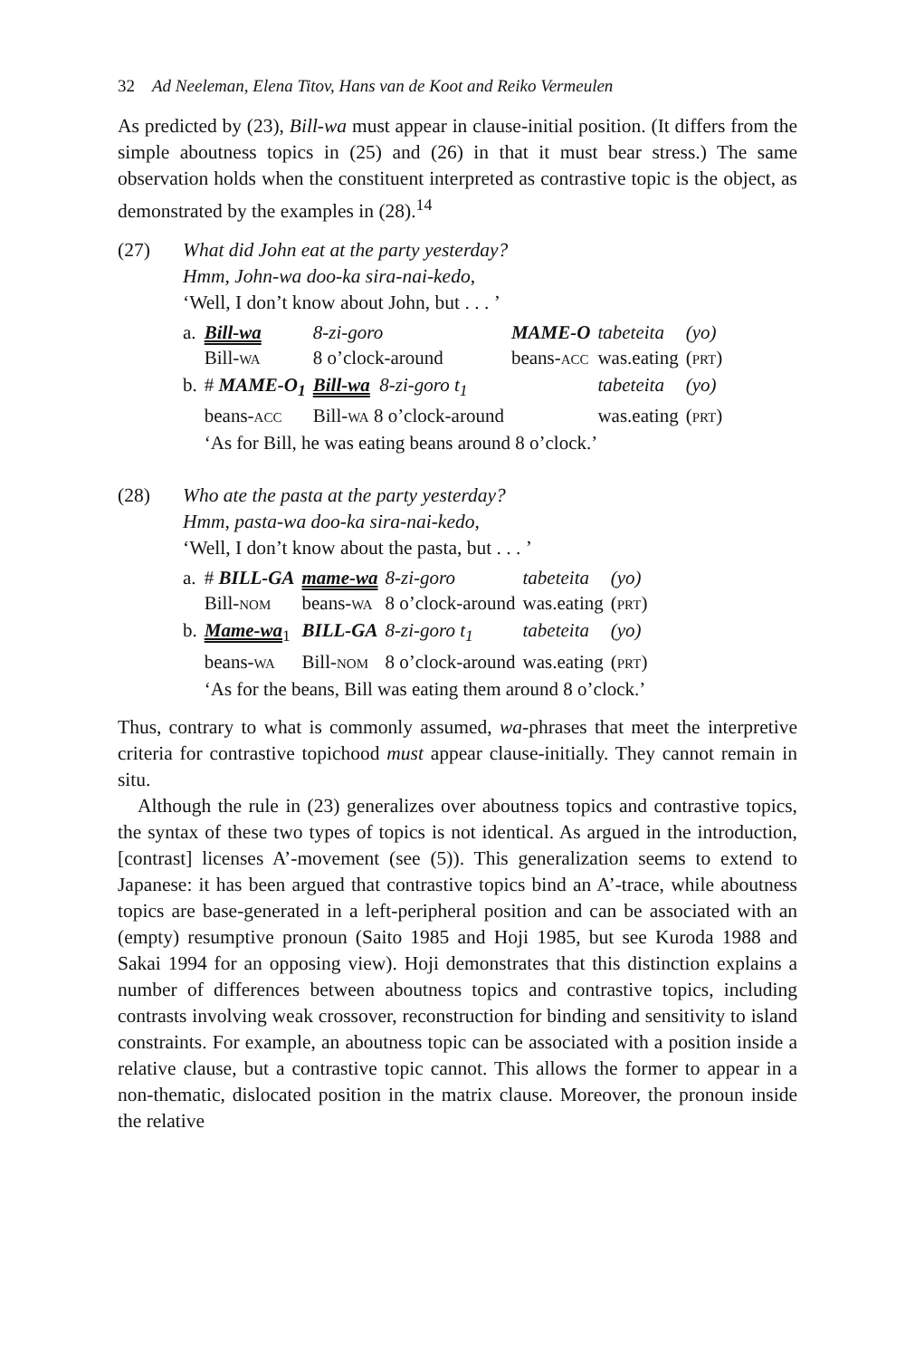32 Ad Neeleman, Elena Titov, Hans van de Koot and Reiko Vermeulen
As predicted by (23), Bill-wa must appear in clause-initial position. (It differs from the simple aboutness topics in (25) and (26) in that it must bear stress.) The same observation holds when the constituent interpreted as contrastive topic is the object, as demonstrated by the examples in (28).<sup>14</sup>
(27) What did John eat at the party yesterday?
Hmm, John-wa doo-ka sira-nai-kedo,
‘Well, I don’t know about John, but . . . ’
| a. | Bill-wa | 8-zi-goro | MAME-O | tabeteita | (yo) |
| | Bill- WA | 8 o’clock-around | beans- ACC | was.eating | ( PRT ) |
| b. | # MAME-O<sub>1</sub> | Bill-wa 8-zi-goro t<sub>1</sub> | | tabeteita | (yo) |
| | beans- ACC | Bill- WA 8 o’clock-around | | was.eating | ( PRT ) |
| | ‘As for Bill, he was eating beans around 8 o’clock.’ | | | | |
(28) Who ate the pasta at the party yesterday?
Hmm, pasta-wa doo-ka sira-nai-kedo,
‘Well, I don’t know about the pasta, but . . . ’
| a. | # BILL-GA | mame-wa | 8-zi-goro | tabeteita | (yo) |
| | Bill- NOM | beans- WA | 8 o’clock-around | was.eating | ( PRT ) |
| b. | Mame-wa<sub>1</sub> | BILL-GA | 8-zi-goro t<sub>1</sub> | tabeteita | (yo) |
| | beans- WA | Bill- NOM | 8 o’clock-around | was.eating | ( PRT ) |
| | ‘As for the beans, Bill was eating them around 8 o’clock.’ | | | | |
Thus, contrary to what is commonly assumed, wa-phrases that meet the interpretive criteria for contrastive topichood must appear clause-initially. They cannot remain in situ.
Although the rule in (23) generalizes over aboutness topics and contrastive topics, the syntax of these two types of topics is not identical. As argued in the introduction, [contrast] licenses A’-movement (see (5)). This generalization seems to extend to Japanese: it has been argued that contrastive topics bind an A’-trace, while aboutness topics are base-generated in a left-peripheral position and can be associated with an (empty) resumptive pronoun (Saito 1985 and Hoji 1985, but see Kuroda 1988 and Sakai 1994 for an opposing view). Hoji demonstrates that this distinction explains a number of differences between aboutness topics and contrastive topics, including contrasts involving weak crossover, reconstruction for binding and sensitivity to island constraints. For example, an aboutness topic can be associated with a position inside a relative clause, but a contrastive topic cannot. This allows the former to appear in a non-thematic, dislocated position in the matrix clause. Moreover, the pronoun inside the relative